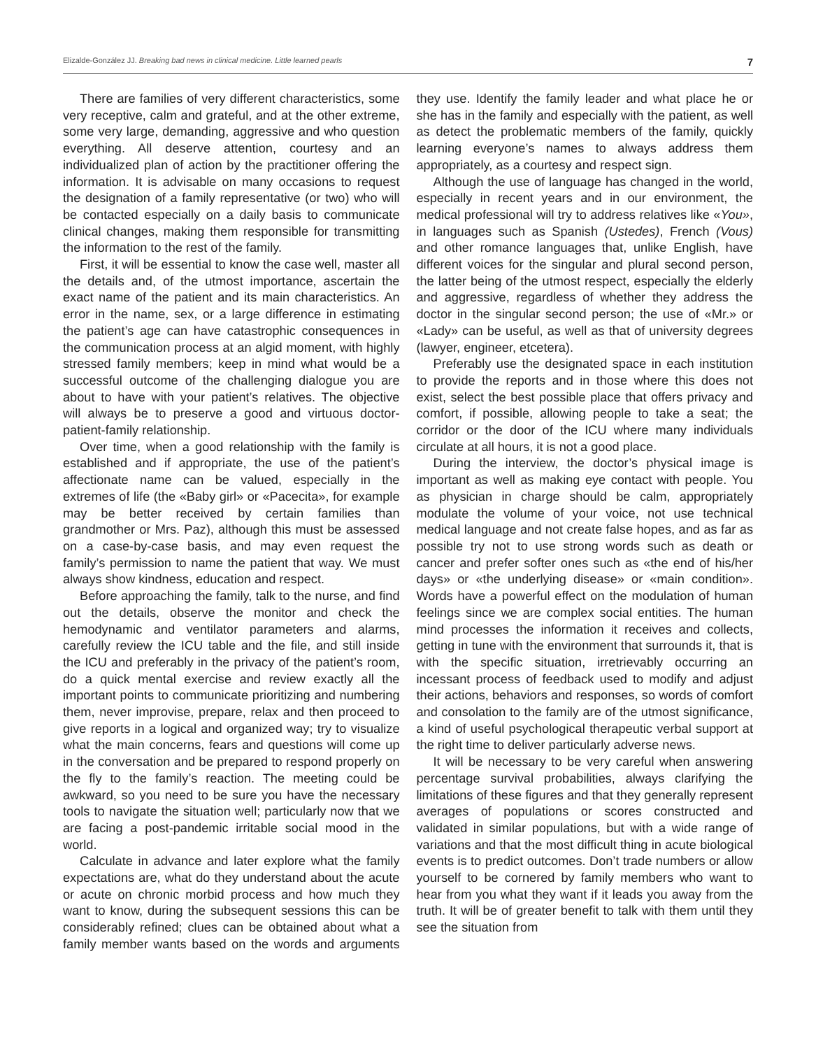Elizalde-González JJ. Breaking bad news in clinical medicine. Little learned pearls 7
There are families of very different characteristics, some very receptive, calm and grateful, and at the other extreme, some very large, demanding, aggressive and who question everything. All deserve attention, courtesy and an individualized plan of action by the practitioner offering the information. It is advisable on many occasions to request the designation of a family representative (or two) who will be contacted especially on a daily basis to communicate clinical changes, making them responsible for transmitting the information to the rest of the family.
First, it will be essential to know the case well, master all the details and, of the utmost importance, ascertain the exact name of the patient and its main characteristics. An error in the name, sex, or a large difference in estimating the patient’s age can have catastrophic consequences in the communication process at an algid moment, with highly stressed family members; keep in mind what would be a successful outcome of the challenging dialogue you are about to have with your patient’s relatives. The objective will always be to preserve a good and virtuous doctor-patient-family relationship.
Over time, when a good relationship with the family is established and if appropriate, the use of the patient’s affectionate name can be valued, especially in the extremes of life (the «Baby girl» or «Pacecita», for example may be better received by certain families than grandmother or Mrs. Paz), although this must be assessed on a case-by-case basis, and may even request the family’s permission to name the patient that way. We must always show kindness, education and respect.
Before approaching the family, talk to the nurse, and find out the details, observe the monitor and check the hemodynamic and ventilator parameters and alarms, carefully review the ICU table and the file, and still inside the ICU and preferably in the privacy of the patient’s room, do a quick mental exercise and review exactly all the important points to communicate prioritizing and numbering them, never improvise, prepare, relax and then proceed to give reports in a logical and organized way; try to visualize what the main concerns, fears and questions will come up in the conversation and be prepared to respond properly on the fly to the family’s reaction. The meeting could be awkward, so you need to be sure you have the necessary tools to navigate the situation well; particularly now that we are facing a post-pandemic irritable social mood in the world.
Calculate in advance and later explore what the family expectations are, what do they understand about the acute or acute on chronic morbid process and how much they want to know, during the subsequent sessions this can be considerably refined; clues can be obtained about what a family member wants based on the words and arguments they use. Identify the family leader and what place he or she has in the family and especially with the patient, as well as detect the problematic members of the family, quickly learning everyone’s names to always address them appropriately, as a courtesy and respect sign.
Although the use of language has changed in the world, especially in recent years and in our environment, the medical professional will try to address relatives like «You», in languages such as Spanish (Ustedes), French (Vous) and other romance languages that, unlike English, have different voices for the singular and plural second person, the latter being of the utmost respect, especially the elderly and aggressive, regardless of whether they address the doctor in the singular second person; the use of «Mr.» or «Lady» can be useful, as well as that of university degrees (lawyer, engineer, etcetera).
Preferably use the designated space in each institution to provide the reports and in those where this does not exist, select the best possible place that offers privacy and comfort, if possible, allowing people to take a seat; the corridor or the door of the ICU where many individuals circulate at all hours, it is not a good place.
During the interview, the doctor’s physical image is important as well as making eye contact with people. You as physician in charge should be calm, appropriately modulate the volume of your voice, not use technical medical language and not create false hopes, and as far as possible try not to use strong words such as death or cancer and prefer softer ones such as «the end of his/her days» or «the underlying disease» or «main condition». Words have a powerful effect on the modulation of human feelings since we are complex social entities. The human mind processes the information it receives and collects, getting in tune with the environment that surrounds it, that is with the specific situation, irretrievably occurring an incessant process of feedback used to modify and adjust their actions, behaviors and responses, so words of comfort and consolation to the family are of the utmost significance, a kind of useful psychological therapeutic verbal support at the right time to deliver particularly adverse news.
It will be necessary to be very careful when answering percentage survival probabilities, always clarifying the limitations of these figures and that they generally represent averages of populations or scores constructed and validated in similar populations, but with a wide range of variations and that the most difficult thing in acute biological events is to predict outcomes. Don’t trade numbers or allow yourself to be cornered by family members who want to hear from you what they want if it leads you away from the truth. It will be of greater benefit to talk with them until they see the situation from